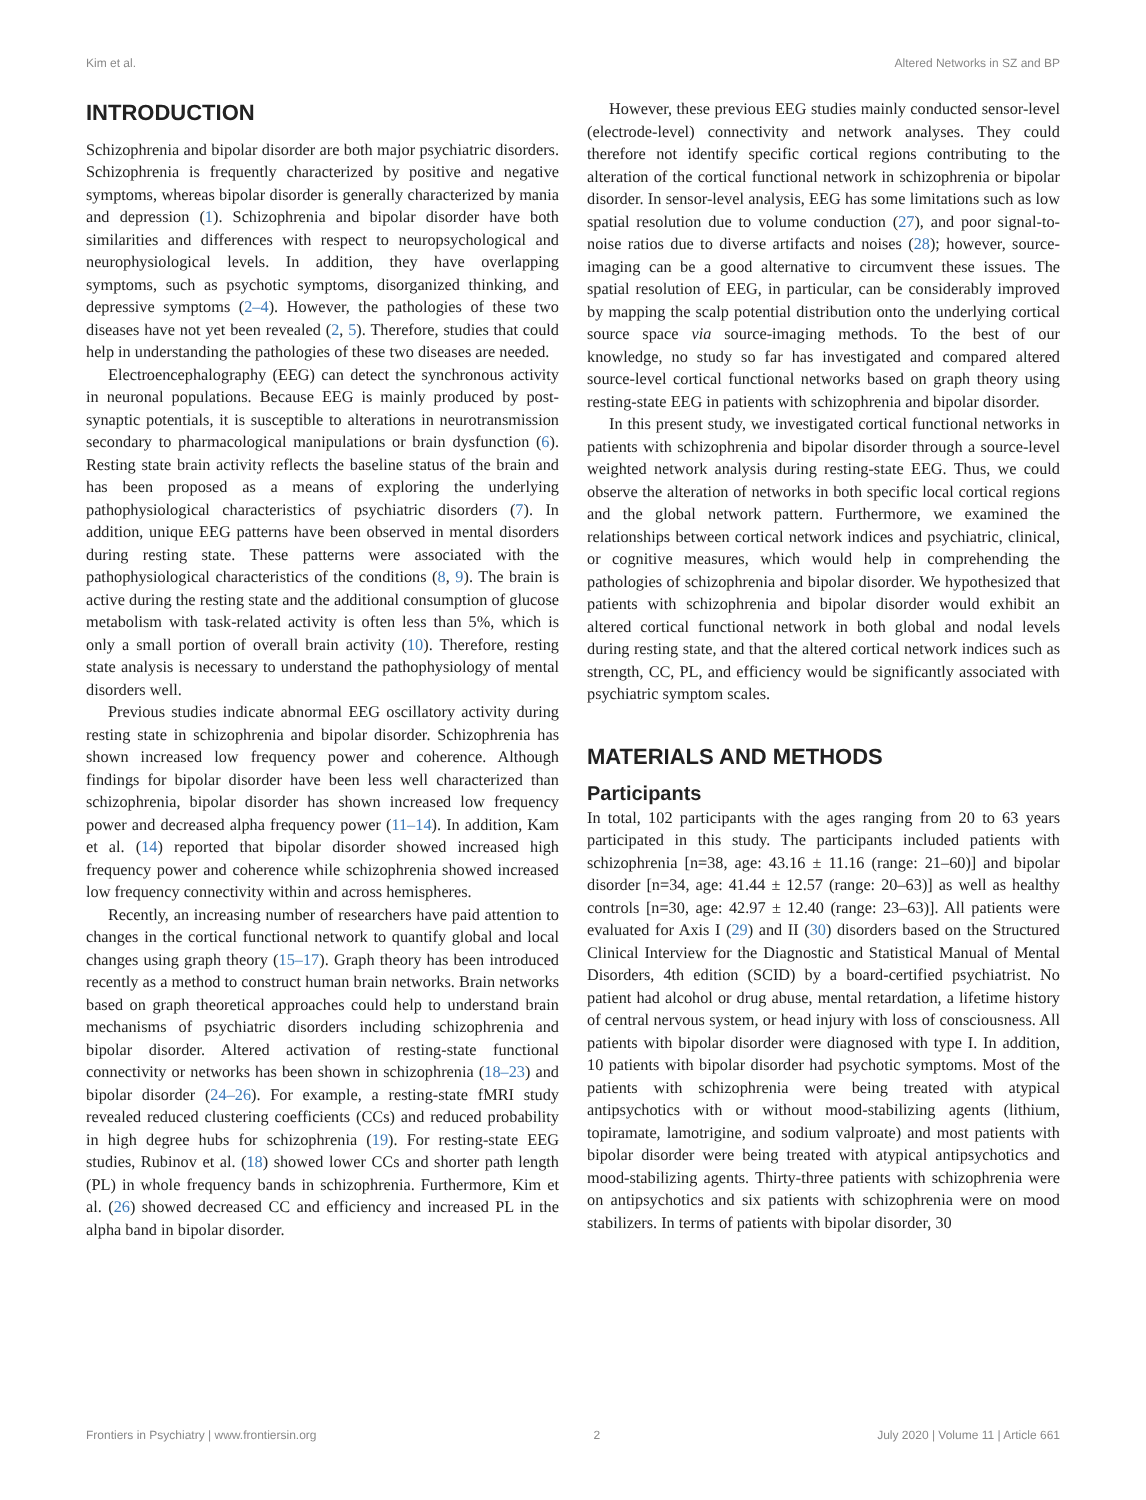Kim et al. Altered Networks in SZ and BP
INTRODUCTION
Schizophrenia and bipolar disorder are both major psychiatric disorders. Schizophrenia is frequently characterized by positive and negative symptoms, whereas bipolar disorder is generally characterized by mania and depression (1). Schizophrenia and bipolar disorder have both similarities and differences with respect to neuropsychological and neurophysiological levels. In addition, they have overlapping symptoms, such as psychotic symptoms, disorganized thinking, and depressive symptoms (2–4). However, the pathologies of these two diseases have not yet been revealed (2, 5). Therefore, studies that could help in understanding the pathologies of these two diseases are needed.
Electroencephalography (EEG) can detect the synchronous activity in neuronal populations. Because EEG is mainly produced by post-synaptic potentials, it is susceptible to alterations in neurotransmission secondary to pharmacological manipulations or brain dysfunction (6). Resting state brain activity reflects the baseline status of the brain and has been proposed as a means of exploring the underlying pathophysiological characteristics of psychiatric disorders (7). In addition, unique EEG patterns have been observed in mental disorders during resting state. These patterns were associated with the pathophysiological characteristics of the conditions (8, 9). The brain is active during the resting state and the additional consumption of glucose metabolism with task-related activity is often less than 5%, which is only a small portion of overall brain activity (10). Therefore, resting state analysis is necessary to understand the pathophysiology of mental disorders well.
Previous studies indicate abnormal EEG oscillatory activity during resting state in schizophrenia and bipolar disorder. Schizophrenia has shown increased low frequency power and coherence. Although findings for bipolar disorder have been less well characterized than schizophrenia, bipolar disorder has shown increased low frequency power and decreased alpha frequency power (11–14). In addition, Kam et al. (14) reported that bipolar disorder showed increased high frequency power and coherence while schizophrenia showed increased low frequency connectivity within and across hemispheres.
Recently, an increasing number of researchers have paid attention to changes in the cortical functional network to quantify global and local changes using graph theory (15–17). Graph theory has been introduced recently as a method to construct human brain networks. Brain networks based on graph theoretical approaches could help to understand brain mechanisms of psychiatric disorders including schizophrenia and bipolar disorder. Altered activation of resting-state functional connectivity or networks has been shown in schizophrenia (18–23) and bipolar disorder (24–26). For example, a resting-state fMRI study revealed reduced clustering coefficients (CCs) and reduced probability in high degree hubs for schizophrenia (19). For resting-state EEG studies, Rubinov et al. (18) showed lower CCs and shorter path length (PL) in whole frequency bands in schizophrenia. Furthermore, Kim et al. (26) showed decreased CC and efficiency and increased PL in the alpha band in bipolar disorder.
However, these previous EEG studies mainly conducted sensor-level (electrode-level) connectivity and network analyses. They could therefore not identify specific cortical regions contributing to the alteration of the cortical functional network in schizophrenia or bipolar disorder. In sensor-level analysis, EEG has some limitations such as low spatial resolution due to volume conduction (27), and poor signal-to-noise ratios due to diverse artifacts and noises (28); however, source-imaging can be a good alternative to circumvent these issues. The spatial resolution of EEG, in particular, can be considerably improved by mapping the scalp potential distribution onto the underlying cortical source space via source-imaging methods. To the best of our knowledge, no study so far has investigated and compared altered source-level cortical functional networks based on graph theory using resting-state EEG in patients with schizophrenia and bipolar disorder.
In this present study, we investigated cortical functional networks in patients with schizophrenia and bipolar disorder through a source-level weighted network analysis during resting-state EEG. Thus, we could observe the alteration of networks in both specific local cortical regions and the global network pattern. Furthermore, we examined the relationships between cortical network indices and psychiatric, clinical, or cognitive measures, which would help in comprehending the pathologies of schizophrenia and bipolar disorder. We hypothesized that patients with schizophrenia and bipolar disorder would exhibit an altered cortical functional network in both global and nodal levels during resting state, and that the altered cortical network indices such as strength, CC, PL, and efficiency would be significantly associated with psychiatric symptom scales.
MATERIALS AND METHODS
Participants
In total, 102 participants with the ages ranging from 20 to 63 years participated in this study. The participants included patients with schizophrenia [n=38, age: 43.16 ± 11.16 (range: 21–60)] and bipolar disorder [n=34, age: 41.44 ± 12.57 (range: 20–63)] as well as healthy controls [n=30, age: 42.97 ± 12.40 (range: 23–63)]. All patients were evaluated for Axis I (29) and II (30) disorders based on the Structured Clinical Interview for the Diagnostic and Statistical Manual of Mental Disorders, 4th edition (SCID) by a board-certified psychiatrist. No patient had alcohol or drug abuse, mental retardation, a lifetime history of central nervous system, or head injury with loss of consciousness. All patients with bipolar disorder were diagnosed with type I. In addition, 10 patients with bipolar disorder had psychotic symptoms. Most of the patients with schizophrenia were being treated with atypical antipsychotics with or without mood-stabilizing agents (lithium, topiramate, lamotrigine, and sodium valproate) and most patients with bipolar disorder were being treated with atypical antipsychotics and mood-stabilizing agents. Thirty-three patients with schizophrenia were on antipsychotics and six patients with schizophrenia were on mood stabilizers. In terms of patients with bipolar disorder, 30
Frontiers in Psychiatry | www.frontiersin.org 2 July 2020 | Volume 11 | Article 661